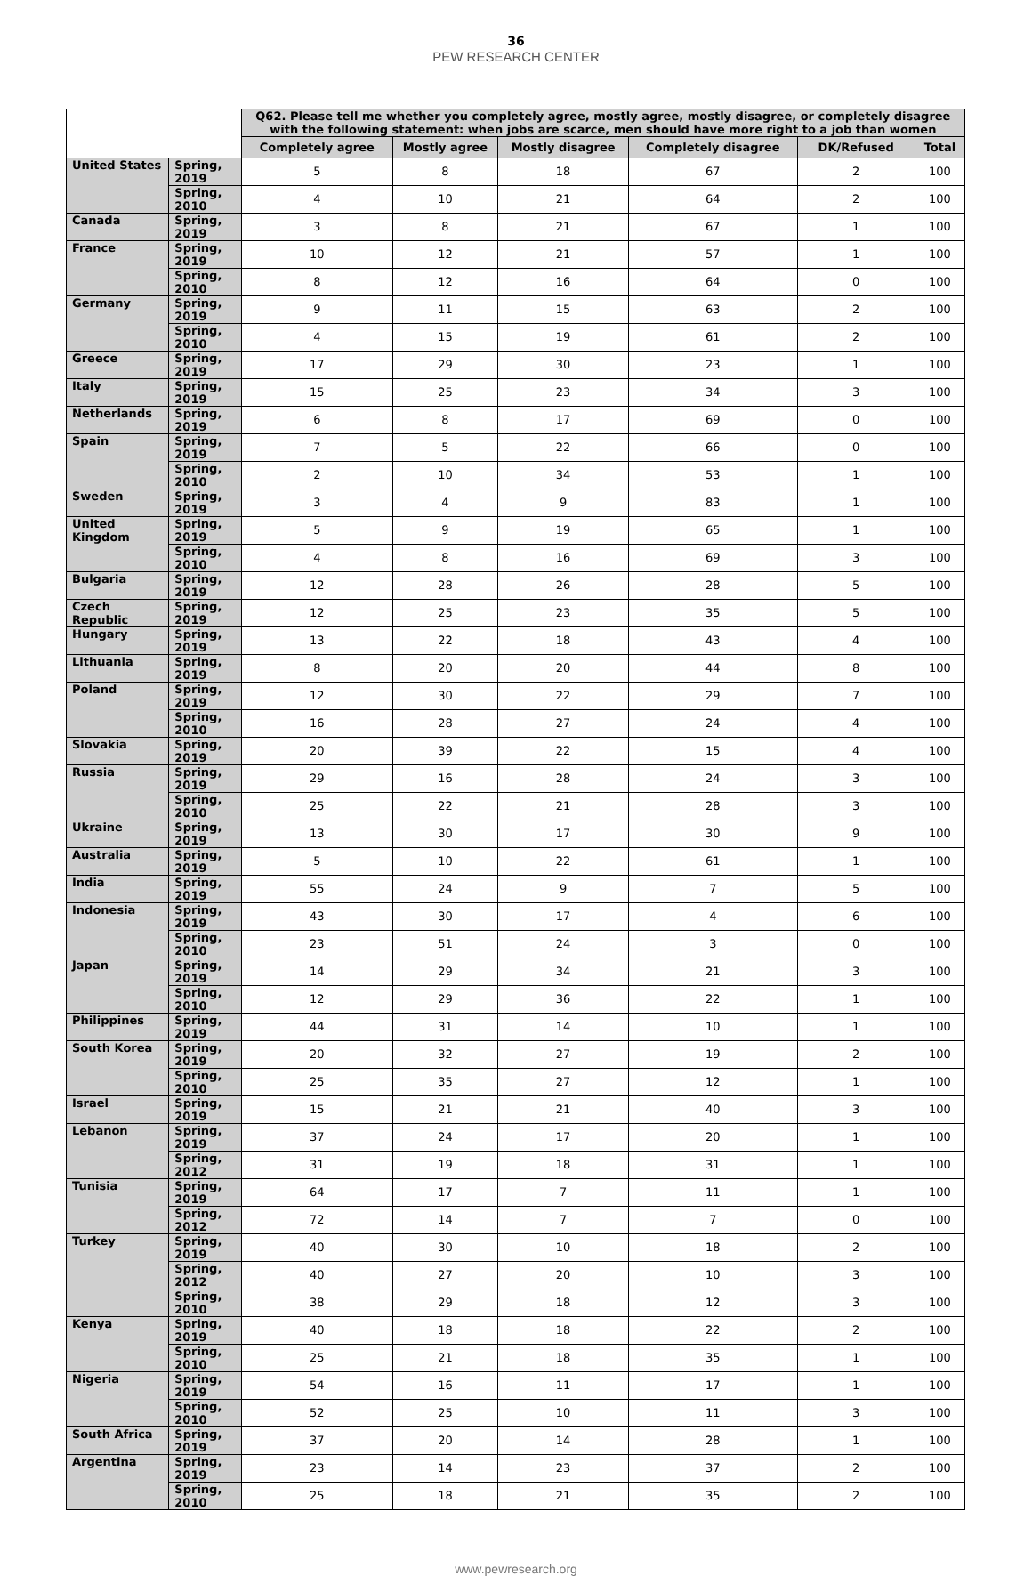36
PEW RESEARCH CENTER
| | | Q62. Please tell me whether you completely agree, mostly agree, mostly disagree, or completely disagree with the following statement: when jobs are scarce, men should have more right to a job than women | | | | | |
| --- | --- | --- | --- | --- | --- | --- | --- |
| | | Completely agree | Mostly agree | Mostly disagree | Completely disagree | DK/Refused | Total |
| United States | Spring, 2019 | 5 | 8 | 18 | 67 | 2 | 100 |
| | Spring, 2010 | 4 | 10 | 21 | 64 | 2 | 100 |
| Canada | Spring, 2019 | 3 | 8 | 21 | 67 | 1 | 100 |
| France | Spring, 2019 | 10 | 12 | 21 | 57 | 1 | 100 |
| | Spring, 2010 | 8 | 12 | 16 | 64 | 0 | 100 |
| Germany | Spring, 2019 | 9 | 11 | 15 | 63 | 2 | 100 |
| | Spring, 2010 | 4 | 15 | 19 | 61 | 2 | 100 |
| Greece | Spring, 2019 | 17 | 29 | 30 | 23 | 1 | 100 |
| Italy | Spring, 2019 | 15 | 25 | 23 | 34 | 3 | 100 |
| Netherlands | Spring, 2019 | 6 | 8 | 17 | 69 | 0 | 100 |
| Spain | Spring, 2019 | 7 | 5 | 22 | 66 | 0 | 100 |
| | Spring, 2010 | 2 | 10 | 34 | 53 | 1 | 100 |
| Sweden | Spring, 2019 | 3 | 4 | 9 | 83 | 1 | 100 |
| United Kingdom | Spring, 2019 | 5 | 9 | 19 | 65 | 1 | 100 |
| | Spring, 2010 | 4 | 8 | 16 | 69 | 3 | 100 |
| Bulgaria | Spring, 2019 | 12 | 28 | 26 | 28 | 5 | 100 |
| Czech Republic | Spring, 2019 | 12 | 25 | 23 | 35 | 5 | 100 |
| Hungary | Spring, 2019 | 13 | 22 | 18 | 43 | 4 | 100 |
| Lithuania | Spring, 2019 | 8 | 20 | 20 | 44 | 8 | 100 |
| Poland | Spring, 2019 | 12 | 30 | 22 | 29 | 7 | 100 |
| | Spring, 2010 | 16 | 28 | 27 | 24 | 4 | 100 |
| Slovakia | Spring, 2019 | 20 | 39 | 22 | 15 | 4 | 100 |
| Russia | Spring, 2019 | 29 | 16 | 28 | 24 | 3 | 100 |
| | Spring, 2010 | 25 | 22 | 21 | 28 | 3 | 100 |
| Ukraine | Spring, 2019 | 13 | 30 | 17 | 30 | 9 | 100 |
| Australia | Spring, 2019 | 5 | 10 | 22 | 61 | 1 | 100 |
| India | Spring, 2019 | 55 | 24 | 9 | 7 | 5 | 100 |
| Indonesia | Spring, 2019 | 43 | 30 | 17 | 4 | 6 | 100 |
| | Spring, 2010 | 23 | 51 | 24 | 3 | 0 | 100 |
| Japan | Spring, 2019 | 14 | 29 | 34 | 21 | 3 | 100 |
| | Spring, 2010 | 12 | 29 | 36 | 22 | 1 | 100 |
| Philippines | Spring, 2019 | 44 | 31 | 14 | 10 | 1 | 100 |
| South Korea | Spring, 2019 | 20 | 32 | 27 | 19 | 2 | 100 |
| | Spring, 2010 | 25 | 35 | 27 | 12 | 1 | 100 |
| Israel | Spring, 2019 | 15 | 21 | 21 | 40 | 3 | 100 |
| Lebanon | Spring, 2019 | 37 | 24 | 17 | 20 | 1 | 100 |
| | Spring, 2012 | 31 | 19 | 18 | 31 | 1 | 100 |
| Tunisia | Spring, 2019 | 64 | 17 | 7 | 11 | 1 | 100 |
| | Spring, 2012 | 72 | 14 | 7 | 7 | 0 | 100 |
| Turkey | Spring, 2019 | 40 | 30 | 10 | 18 | 2 | 100 |
| | Spring, 2012 | 40 | 27 | 20 | 10 | 3 | 100 |
| | Spring, 2010 | 38 | 29 | 18 | 12 | 3 | 100 |
| Kenya | Spring, 2019 | 40 | 18 | 18 | 22 | 2 | 100 |
| | Spring, 2010 | 25 | 21 | 18 | 35 | 1 | 100 |
| Nigeria | Spring, 2019 | 54 | 16 | 11 | 17 | 1 | 100 |
| | Spring, 2010 | 52 | 25 | 10 | 11 | 3 | 100 |
| South Africa | Spring, 2019 | 37 | 20 | 14 | 28 | 1 | 100 |
| Argentina | Spring, 2019 | 23 | 14 | 23 | 37 | 2 | 100 |
| | Spring, 2010 | 25 | 18 | 21 | 35 | 2 | 100 |
www.pewresearch.org